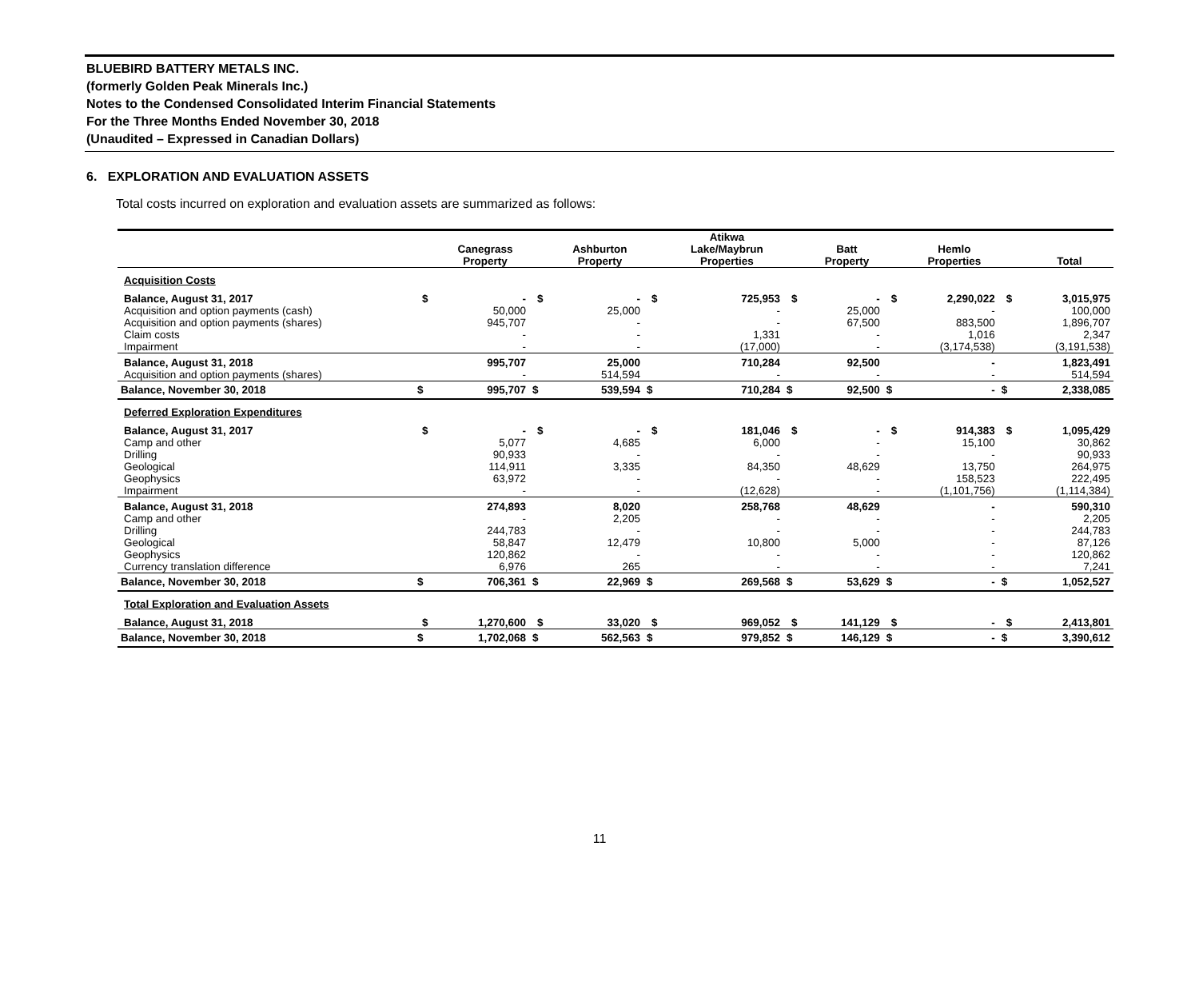BLUEBIRD BATTERY METALS INC.
(formerly Golden Peak Minerals Inc.)
Notes to the Condensed Consolidated Interim Financial Statements
For the Three Months Ended November 30, 2018
(Unaudited – Expressed in Canadian Dollars)
6. EXPLORATION AND EVALUATION ASSETS
Total costs incurred on exploration and evaluation assets are summarized as follows:
| | | Canegrass Property | | Ashburton Property | | Atikwa Lake/Maybrun Properties | | Batt Property | | Hemlo Properties | | Total |
| --- | --- | --- | --- | --- | --- | --- | --- | --- | --- | --- | --- | --- |
| Acquisition Costs | | | | | | | | | | | | |
| Balance, August 31, 2017 | $ | - | $ | - | $ | 725,953 | $ | - | $ | 2,290,022 | $ | 3,015,975 |
| Acquisition and option payments (cash) | | 50,000 | | 25,000 | | - | | 25,000 | | - | | 100,000 |
| Acquisition and option payments (shares) | | 945,707 | | - | | - | | 67,500 | | 883,500 | | 1,896,707 |
| Claim costs | | - | | - | | 1,331 | | - | | 1,016 | | 2,347 |
| Impairment | | - | | - | | (17,000) | | - | | (3,174,538) | | (3,191,538) |
| Balance, August 31, 2018 | | 995,707 | | 25,000 | | 710,284 | | 92,500 | | - | | 1,823,491 |
| Acquisition and option payments (shares) | | - | | 514,594 | | - | | - | | - | | 514,594 |
| Balance, November 30, 2018 | $ | 995,707 | $ | 539,594 | $ | 710,284 | $ | 92,500 | $ | - | $ | 2,338,085 |
| Deferred Exploration Expenditures | | | | | | | | | | | | |
| Balance, August 31, 2017 | $ | - | $ | - | $ | 181,046 | $ | - | $ | 914,383 | $ | 1,095,429 |
| Camp and other | | 5,077 | | 4,685 | | 6,000 | | - | | 15,100 | | 30,862 |
| Drilling | | 90,933 | | - | | - | | - | | - | | 90,933 |
| Geological | | 114,911 | | 3,335 | | 84,350 | | 48,629 | | 13,750 | | 264,975 |
| Geophysics | | 63,972 | | - | | - | | - | | 158,523 | | 222,495 |
| Impairment | | - | | - | | (12,628) | | - | | (1,101,756) | | (1,114,384) |
| Balance, August 31, 2018 | | 274,893 | | 8,020 | | 258,768 | | 48,629 | | - | | 590,310 |
| Camp and other | | - | | 2,205 | | - | | - | | - | | 2,205 |
| Drilling | | 244,783 | | - | | - | | - | | - | | 244,783 |
| Geological | | 58,847 | | 12,479 | | 10,800 | | 5,000 | | - | | 87,126 |
| Geophysics | | 120,862 | | - | | - | | - | | - | | 120,862 |
| Currency translation difference | | 6,976 | | 265 | | - | | - | | - | | 7,241 |
| Balance, November 30, 2018 | $ | 706,361 | $ | 22,969 | $ | 269,568 | $ | 53,629 | $ | - | $ | 1,052,527 |
| Total Exploration and Evaluation Assets | | | | | | | | | | | | |
| Balance, August 31, 2018 | $ | 1,270,600 | $ | 33,020 | $ | 969,052 | $ | 141,129 | $ | - | $ | 2,413,801 |
| Balance, November 30, 2018 | $ | 1,702,068 | $ | 562,563 | $ | 979,852 | $ | 146,129 | $ | - | $ | 3,390,612 |
11